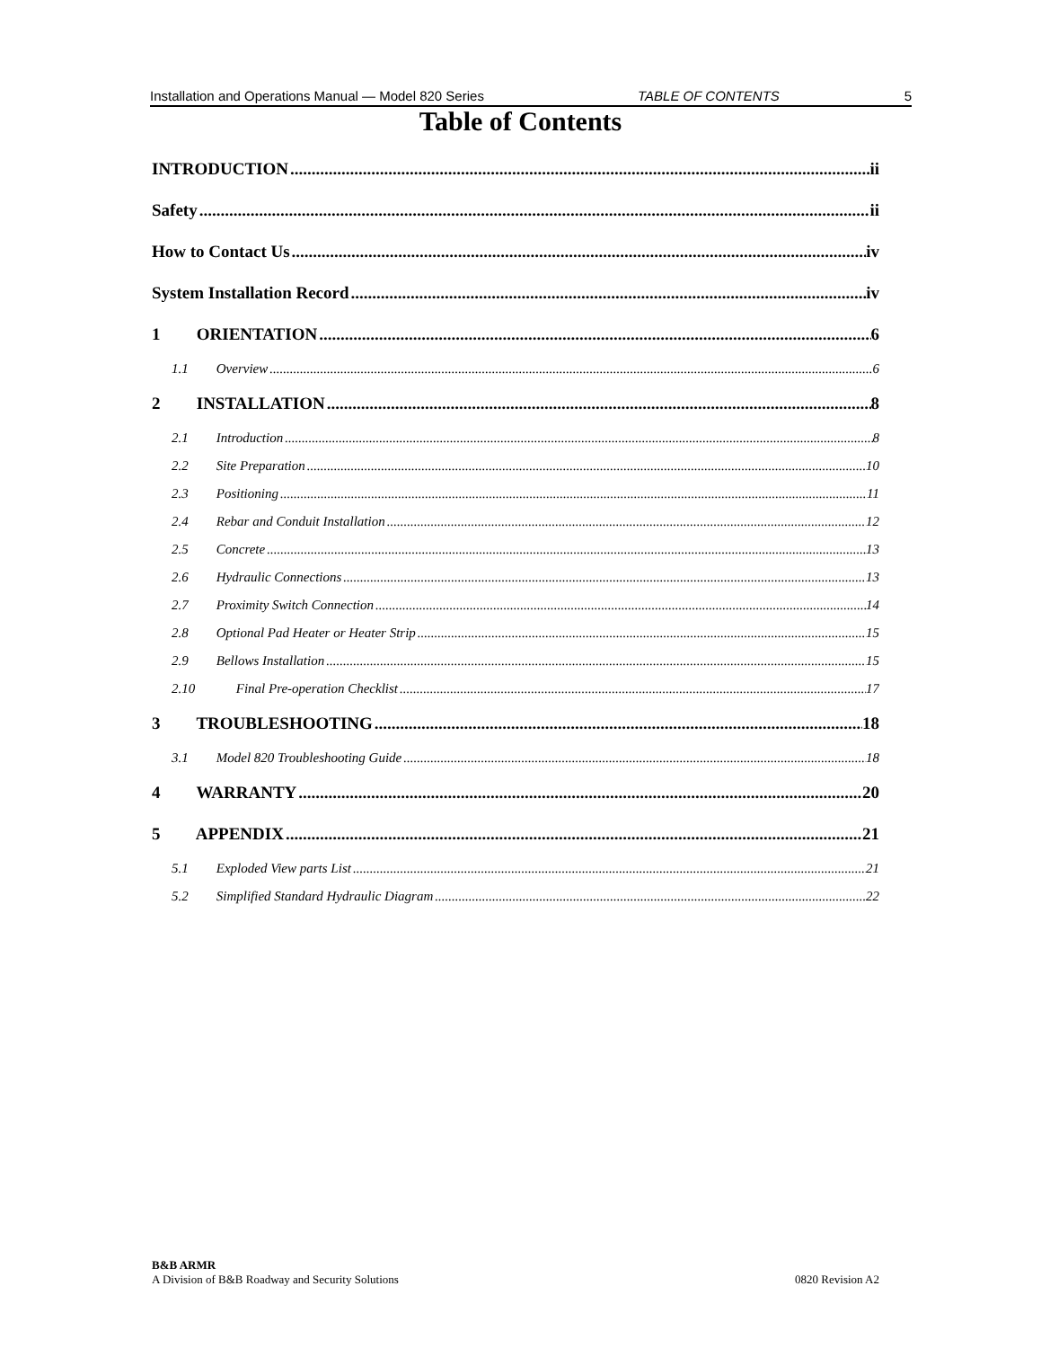Installation and Operations Manual — Model 820 Series TABLE OF CONTENTS 5
Table of Contents
INTRODUCTION ii
Safety ii
How to Contact Us iv
System Installation Record iv
1 ORIENTATION 6
1.1 Overview 6
2 INSTALLATION 8
2.1 Introduction 8
2.2 Site Preparation 10
2.3 Positioning 11
2.4 Rebar and Conduit Installation 12
2.5 Concrete 13
2.6 Hydraulic Connections 13
2.7 Proximity Switch Connection 14
2.8 Optional Pad Heater or Heater Strip 15
2.9 Bellows Installation 15
2.10 Final Pre-operation Checklist 17
3 TROUBLESHOOTING 18
3.1 Model 820 Troubleshooting Guide 18
4 WARRANTY 20
5 APPENDIX 21
5.1 Exploded View parts List 21
5.2 Simplified Standard Hydraulic Diagram 22
B&B ARMR
A Division of B&B Roadway and Security Solutions
0820 Revision A2